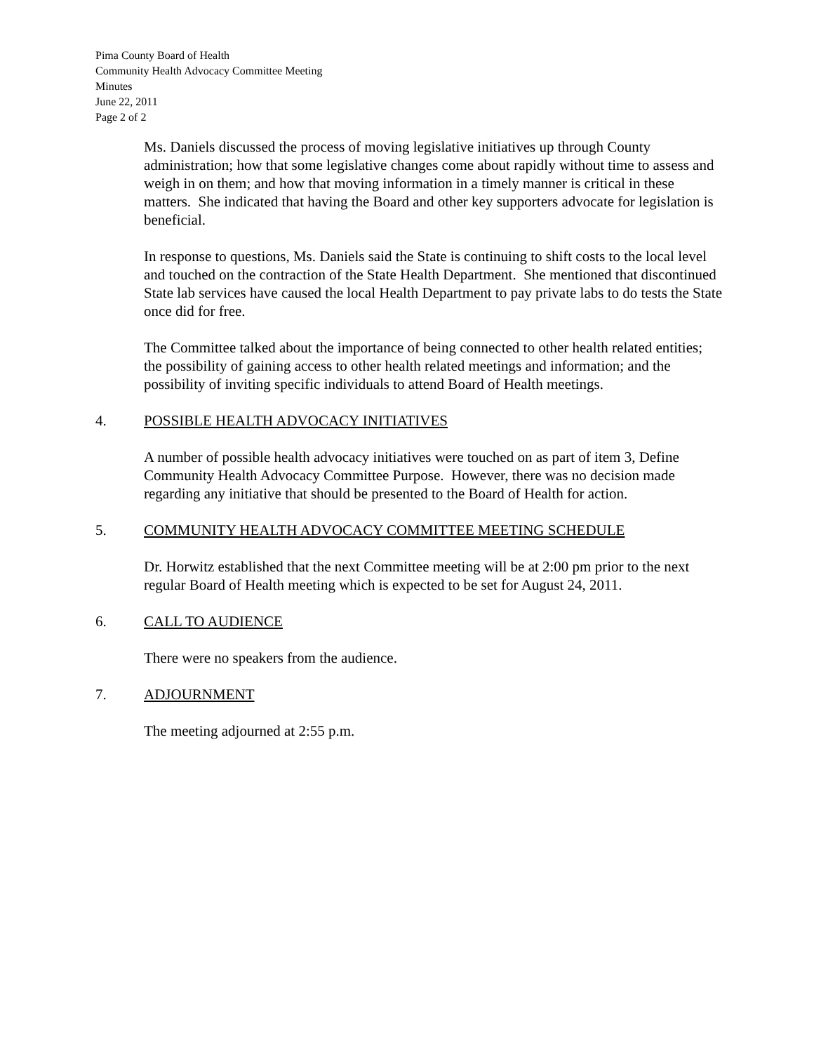Pima County Board of Health
Community Health Advocacy Committee Meeting
Minutes
June 22, 2011
Page 2 of 2
Ms. Daniels discussed the process of moving legislative initiatives up through County administration; how that some legislative changes come about rapidly without time to assess and weigh in on them; and how that moving information in a timely manner is critical in these matters. She indicated that having the Board and other key supporters advocate for legislation is beneficial.
In response to questions, Ms. Daniels said the State is continuing to shift costs to the local level and touched on the contraction of the State Health Department. She mentioned that discontinued State lab services have caused the local Health Department to pay private labs to do tests the State once did for free.
The Committee talked about the importance of being connected to other health related entities; the possibility of gaining access to other health related meetings and information; and the possibility of inviting specific individuals to attend Board of Health meetings.
4. POSSIBLE HEALTH ADVOCACY INITIATIVES
A number of possible health advocacy initiatives were touched on as part of item 3, Define Community Health Advocacy Committee Purpose. However, there was no decision made regarding any initiative that should be presented to the Board of Health for action.
5. COMMUNITY HEALTH ADVOCACY COMMITTEE MEETING SCHEDULE
Dr. Horwitz established that the next Committee meeting will be at 2:00 pm prior to the next regular Board of Health meeting which is expected to be set for August 24, 2011.
6. CALL TO AUDIENCE
There were no speakers from the audience.
7. ADJOURNMENT
The meeting adjourned at 2:55 p.m.